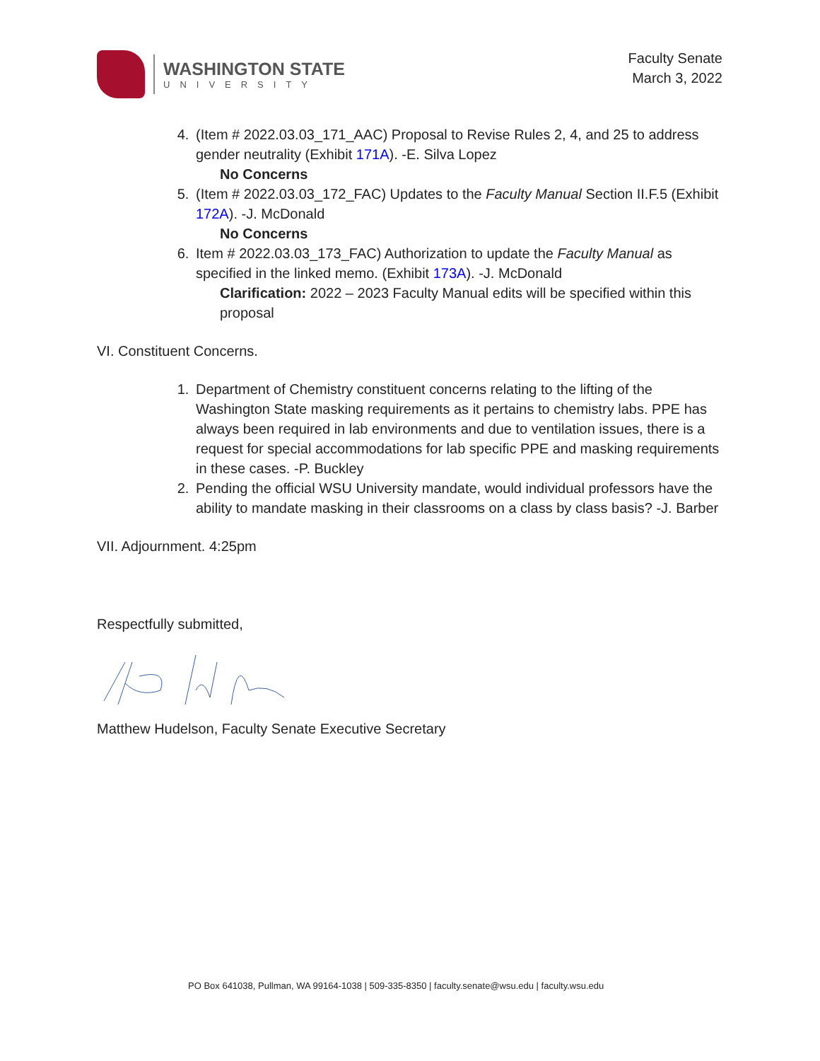WASHINGTON STATE
UNIVERSITY
Faculty Senate
March 3, 2022
4. (Item # 2022.03.03_171_AAC) Proposal to Revise Rules 2, 4, and 25 to address gender neutrality (Exhibit 171A). -E. Silva Lopez
No Concerns
5. (Item # 2022.03.03_172_FAC) Updates to the Faculty Manual Section II.F.5 (Exhibit 172A). -J. McDonald
No Concerns
6. Item # 2022.03.03_173_FAC) Authorization to update the Faculty Manual as specified in the linked memo. (Exhibit 173A). -J. McDonald
Clarification: 2022 – 2023 Faculty Manual edits will be specified within this proposal
VI. Constituent Concerns.
1. Department of Chemistry constituent concerns relating to the lifting of the Washington State masking requirements as it pertains to chemistry labs. PPE has always been required in lab environments and due to ventilation issues, there is a request for special accommodations for lab specific PPE and masking requirements in these cases. -P. Buckley
2. Pending the official WSU University mandate, would individual professors have the ability to mandate masking in their classrooms on a class by class basis? -J. Barber
VII. Adjournment. 4:25pm
Respectfully submitted,
Matthew Hudelson, Faculty Senate Executive Secretary
PO Box 641038, Pullman, WA 99164-1038 | 509-335-8350 | faculty.senate@wsu.edu | faculty.wsu.edu